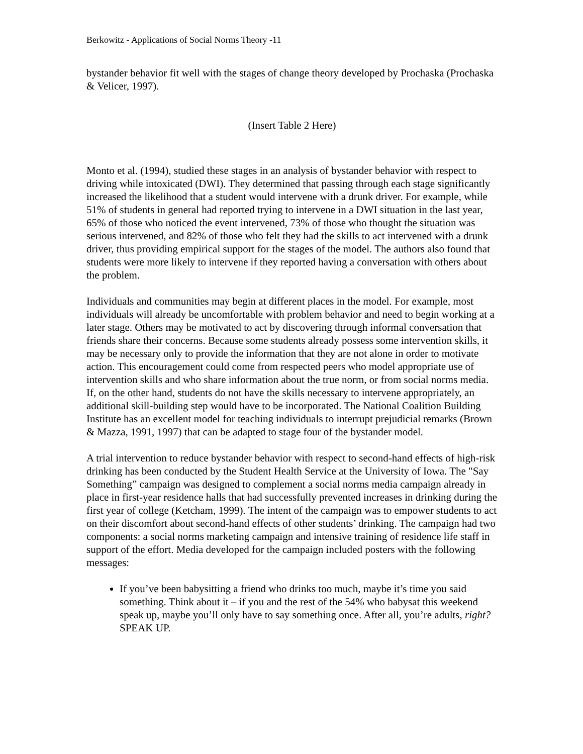Berkowitz - Applications of Social Norms Theory -11
bystander behavior fit well with the stages of change theory developed by Prochaska (Prochaska & Velicer, 1997).
(Insert Table 2 Here)
Monto et al. (1994), studied these stages in an analysis of bystander behavior with respect to driving while intoxicated (DWI). They determined that passing through each stage significantly increased the likelihood that a student would intervene with a drunk driver. For example, while 51% of students in general had reported trying to intervene in a DWI situation in the last year, 65% of those who noticed the event intervened, 73% of those who thought the situation was serious intervened, and 82% of those who felt they had the skills to act intervened with a drunk driver, thus providing empirical support for the stages of the model. The authors also found that students were more likely to intervene if they reported having a conversation with others about the problem.
Individuals and communities may begin at different places in the model. For example, most individuals will already be uncomfortable with problem behavior and need to begin working at a later stage. Others may be motivated to act by discovering through informal conversation that friends share their concerns. Because some students already possess some intervention skills, it may be necessary only to provide the information that they are not alone in order to motivate action. This encouragement could come from respected peers who model appropriate use of intervention skills and who share information about the true norm, or from social norms media. If, on the other hand, students do not have the skills necessary to intervene appropriately, an additional skill-building step would have to be incorporated. The National Coalition Building Institute has an excellent model for teaching individuals to interrupt prejudicial remarks (Brown & Mazza, 1991, 1997) that can be adapted to stage four of the bystander model.
A trial intervention to reduce bystander behavior with respect to second-hand effects of high-risk drinking has been conducted by the Student Health Service at the University of Iowa. The "Say Something” campaign was designed to complement a social norms media campaign already in place in first-year residence halls that had successfully prevented increases in drinking during the first year of college (Ketcham, 1999). The intent of the campaign was to empower students to act on their discomfort about second-hand effects of other students’ drinking. The campaign had two components: a social norms marketing campaign and intensive training of residence life staff in support of the effort. Media developed for the campaign included posters with the following messages:
If you’ve been babysitting a friend who drinks too much, maybe it’s time you said something. Think about it – if you and the rest of the 54% who babysat this weekend speak up, maybe you’ll only have to say something once. After all, you’re adults, right? SPEAK UP.